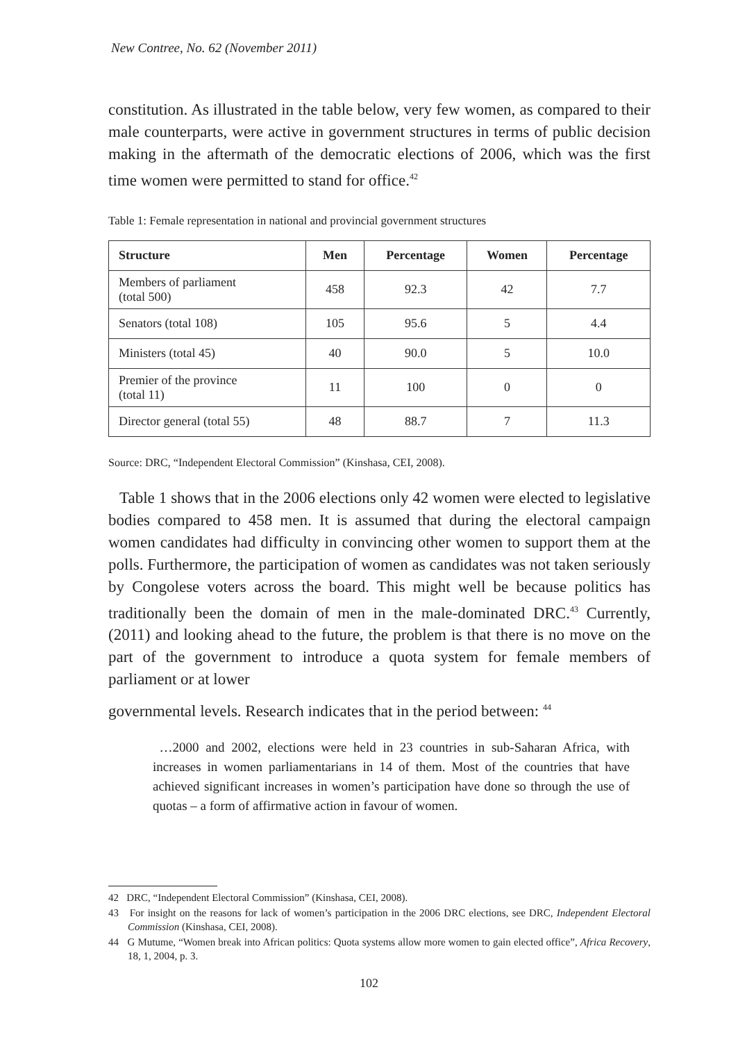New Contree, No. 62 (November 2011)
constitution. As illustrated in the table below, very few women, as compared to their male counterparts, were active in government structures in terms of public decision making in the aftermath of the democratic elections of 2006, which was the first time women were permitted to stand for office.<sup>42</sup>
Table 1: Female representation in national and provincial government structures
| Structure | Men | Percentage | Women | Percentage |
| --- | --- | --- | --- | --- |
| Members of parliament (total 500) | 458 | 92.3 | 42 | 7.7 |
| Senators (total 108) | 105 | 95.6 | 5 | 4.4 |
| Ministers (total 45) | 40 | 90.0 | 5 | 10.0 |
| Premier of the province (total 11) | 11 | 100 | 0 | 0 |
| Director general (total 55) | 48 | 88.7 | 7 | 11.3 |
Source: DRC, “Independent Electoral Commission” (Kinshasa, CEI, 2008).
Table 1 shows that in the 2006 elections only 42 women were elected to legislative bodies compared to 458 men. It is assumed that during the electoral campaign women candidates had difficulty in convincing other women to support them at the polls. Furthermore, the participation of women as candidates was not taken seriously by Congolese voters across the board. This might well be because politics has traditionally been the domain of men in the male-dominated DRC.<sup>43</sup> Currently, (2011) and looking ahead to the future, the problem is that there is no move on the part of the government to introduce a quota system for female members of parliament or at lower
governmental levels. Research indicates that in the period between: <sup>44</sup>
…2000 and 2002, elections were held in 23 countries in sub-Saharan Africa, with increases in women parliamentarians in 14 of them. Most of the countries that have achieved significant increases in women’s participation have done so through the use of quotas – a form of affirmative action in favour of women.
42 DRC, “Independent Electoral Commission” (Kinshasa, CEI, 2008).
43 For insight on the reasons for lack of women’s participation in the 2006 DRC elections, see DRC, Independent Electoral Commission (Kinshasa, CEI, 2008).
44 G Mutume, “Women break into African politics: Quota systems allow more women to gain elected office”, Africa Recovery, 18, 1, 2004, p. 3.
102